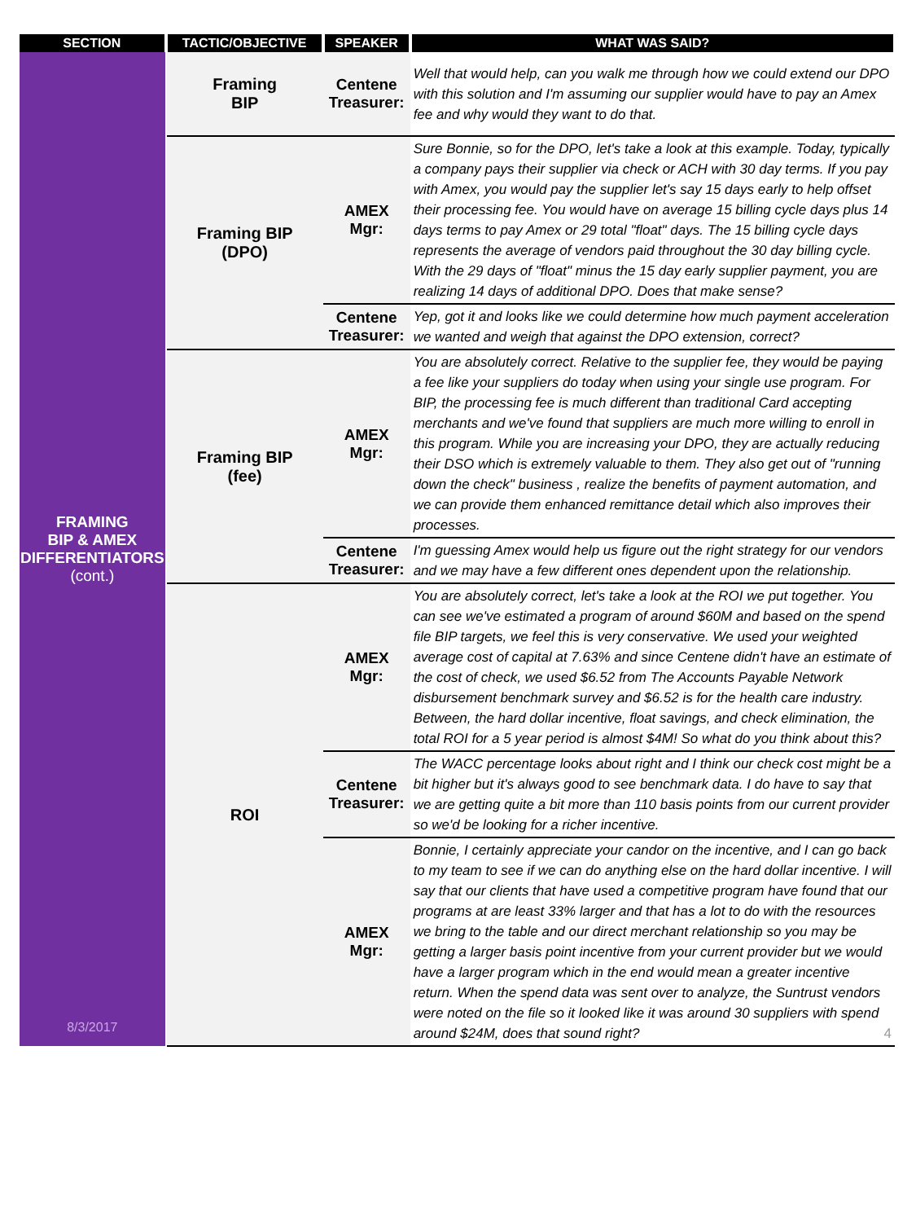| SECTION | TACTIC/OBJECTIVE | SPEAKER | WHAT WAS SAID? |
| --- | --- | --- | --- |
| FRAMING BIP & AMEX DIFFERENTIATORS (cont.) 8/3/2017 | Framing BIP | Centene Treasurer: | Well that would help, can you walk me through how we could extend our DPO with this solution and I'm assuming our supplier would have to pay an Amex fee and why would they want to do that. |
| | Framing BIP (DPO) | AMEX Mgr: | Sure Bonnie, so for the DPO, let's take a look at this example. Today, typically a company pays their supplier via check or ACH with 30 day terms. If you pay with Amex, you would pay the supplier let's say 15 days early to help offset their processing fee. You would have on average 15 billing cycle days plus 14 days terms to pay Amex or 29 total "float" days. The 15 billing cycle days represents the average of vendors paid throughout the 30 day billing cycle. With the 29 days of "float" minus the 15 day early supplier payment, you are realizing 14 days of additional DPO. Does that make sense? |
| | | Centene Treasurer: | Yep, got it and looks like we could determine how much payment acceleration we wanted and weigh that against the DPO extension, correct? |
| | Framing BIP (fee) | AMEX Mgr: | You are absolutely correct. Relative to the supplier fee, they would be paying a fee like your suppliers do today when using your single use program. For BIP, the processing fee is much different than traditional Card accepting merchants and we've found that suppliers are much more willing to enroll in this program. While you are increasing your DPO, they are actually reducing their DSO which is extremely valuable to them. They also get out of "running down the check" business , realize the benefits of payment automation, and we can provide them enhanced remittance detail which also improves their processes. |
| | | Centene Treasurer: | I'm guessing Amex would help us figure out the right strategy for our vendors and we may have a few different ones dependent upon the relationship. |
| | ROI | AMEX Mgr: | You are absolutely correct, let's take a look at the ROI we put together. You can see we've estimated a program of around $60M and based on the spend file BIP targets, we feel this is very conservative. We used your weighted average cost of capital at 7.63% and since Centene didn't have an estimate of the cost of check, we used $6.52 from The Accounts Payable Network disbursement benchmark survey and $6.52 is for the health care industry. Between, the hard dollar incentive, float savings, and check elimination, the total ROI for a 5 year period is almost $4M! So what do you think about this? |
| | | Centene Treasurer: | The WACC percentage looks about right and I think our check cost might be a bit higher but it's always good to see benchmark data. I do have to say that we are getting quite a bit more than 110 basis points from our current provider so we'd be looking for a richer incentive. |
| | | AMEX Mgr: | Bonnie, I certainly appreciate your candor on the incentive, and I can go back to my team to see if we can do anything else on the hard dollar incentive. I will say that our clients that have used a competitive program have found that our programs at are least 33% larger and that has a lot to do with the resources we bring to the table and our direct merchant relationship so you may be getting a larger basis point incentive from your current provider but we would have a larger program which in the end would mean a greater incentive return. When the spend data was sent over to analyze, the Suntrust vendors were noted on the file so it looked like it was around 30 suppliers with spend around $24M, does that sound right? 4 |